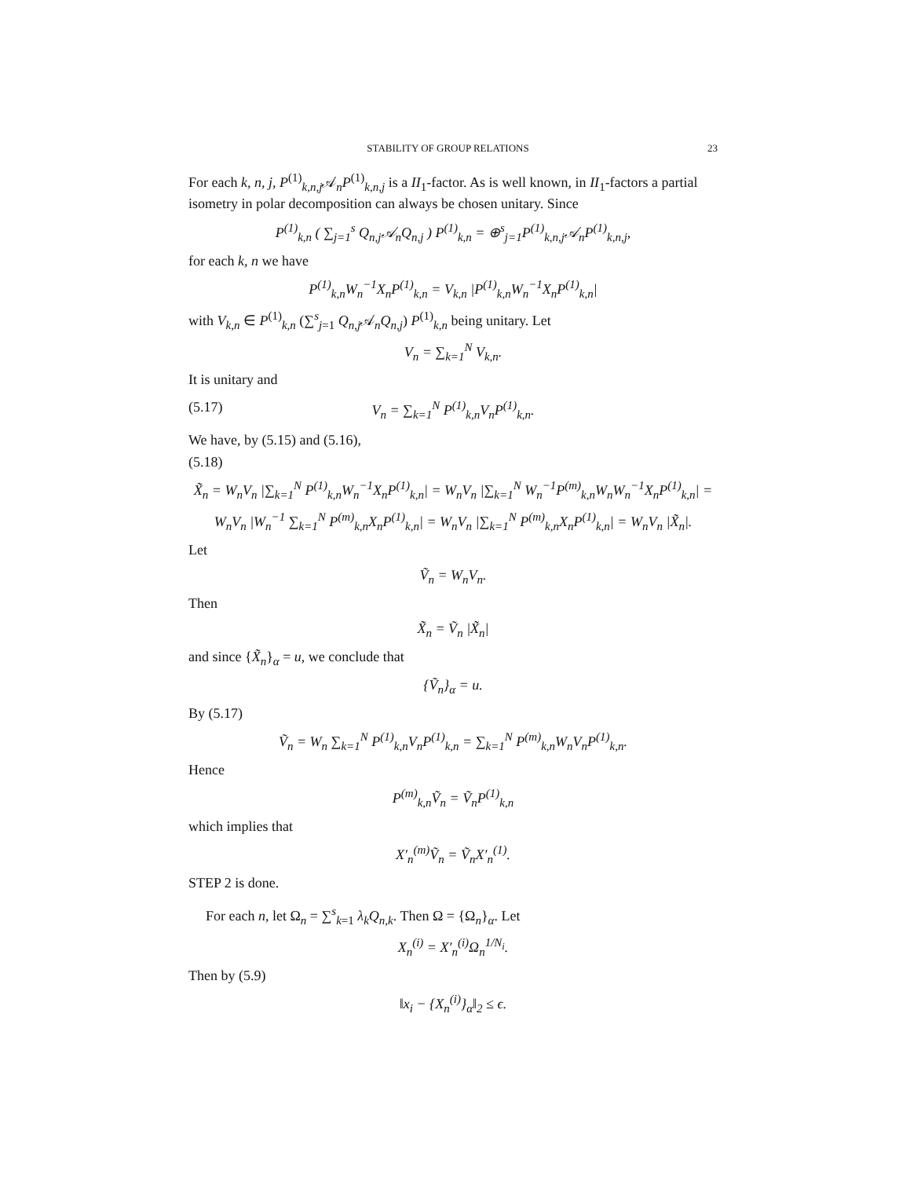STABILITY OF GROUP RELATIONS 23
For each k, n, j, P<sup>(1)</sup><sub>k,n,j</sub>𝒜<sub>n</sub>P<sup>(1)</sup><sub>k,n,j</sub> is a II<sub>1</sub>-factor. As is well known, in II<sub>1</sub>-factors a partial isometry in polar decomposition can always be chosen unitary. Since
P<sup>(1)</sup><sub>k,n</sub> ( ∑<sub>j=1</sub><sup>s</sup> Q<sub>n,j</sub>𝒜<sub>n</sub>Q<sub>n,j</sub> ) P<sup>(1)</sup><sub>k,n</sub> = ⊕<sup>s</sup><sub>j=1</sub>P<sup>(1)</sup><sub>k,n,j</sub>𝒜<sub>n</sub>P<sup>(1)</sup><sub>k,n,j</sub>,
for each k, n we have
P<sup>(1)</sup><sub>k,n</sub>W<sub>n</sub><sup>−1</sup>X<sub>n</sub>P<sup>(1)</sup><sub>k,n</sub> = V<sub>k,n</sub> |P<sup>(1)</sup><sub>k,n</sub>W<sub>n</sub><sup>−1</sup>X<sub>n</sub>P<sup>(1)</sup><sub>k,n</sub>|
with V<sub>k,n</sub> ∈ P<sup>(1)</sup><sub>k,n</sub> (∑<sup>s</sup><sub>j=1</sub> Q<sub>n,j</sub> 𝒜<sub>n</sub>Q<sub>n,j</sub>) P<sup>(1)</sup><sub>k,n</sub> being unitary. Let
V<sub>n</sub> = ∑<sub>k=1</sub><sup>N</sup> V<sub>k,n</sub>.
It is unitary and
(5.17) V<sub>n</sub> = ∑<sub>k=1</sub><sup>N</sup> P<sup>(1)</sup><sub>k,n</sub>V<sub>n</sub>P<sup>(1)</sup><sub>k,n</sub>.
We have, by (5.15) and (5.16),
(5.18)
X̃<sub>n</sub> = W<sub>n</sub>V<sub>n</sub> |∑<sub>k=1</sub><sup>N</sup> P<sup>(1)</sup><sub>k,n</sub>W<sub>n</sub><sup>−1</sup>X<sub>n</sub>P<sup>(1)</sup><sub>k,n</sub>| = W<sub>n</sub>V<sub>n</sub> |∑<sub>k=1</sub><sup>N</sup> W<sub>n</sub><sup>−1</sup>P<sup>(m)</sup><sub>k,n</sub>W<sub>n</sub>W<sub>n</sub><sup>−1</sup>X<sub>n</sub>P<sup>(1)</sup><sub>k,n</sub>| =
W<sub>n</sub>V<sub>n</sub> |W<sub>n</sub><sup>−1</sup> ∑<sub>k=1</sub><sup>N</sup> P<sup>(m)</sup><sub>k,n</sub>X<sub>n</sub>P<sup>(1)</sup><sub>k,n</sub>| = W<sub>n</sub>V<sub>n</sub> |∑<sub>k=1</sub><sup>N</sup> P<sup>(m)</sup><sub>k,n</sub>X<sub>n</sub>P<sup>(1)</sup><sub>k,n</sub>| = W<sub>n</sub>V<sub>n</sub> |X̃<sub>n</sub>|.
Let
Ṽ<sub>n</sub> = W<sub>n</sub>V<sub>n</sub>.
Then
X̃<sub>n</sub> = Ṽ<sub>n</sub> |X̃<sub>n</sub>|
and since {X̃<sub>n</sub>}<sub>α</sub> = u, we conclude that
{Ṽ<sub>n</sub>}<sub>α</sub> = u.
By (5.17)
Ṽ<sub>n</sub> = W<sub>n</sub> ∑<sub>k=1</sub><sup>N</sup> P<sup>(1)</sup><sub>k,n</sub>V<sub>n</sub>P<sup>(1)</sup><sub>k,n</sub> = ∑<sub>k=1</sub><sup>N</sup> P<sup>(m)</sup><sub>k,n</sub>W<sub>n</sub>V<sub>n</sub>P<sup>(1)</sup><sub>k,n</sub>.
Hence
P<sup>(m)</sup><sub>k,n</sub>Ṽ<sub>n</sub> = Ṽ<sub>n</sub>P<sup>(1)</sup><sub>k,n</sub>
which implies that
X′<sub>n</sub><sup>(m)</sup>Ṽ<sub>n</sub> = Ṽ<sub>n</sub>X′<sub>n</sub><sup>(1)</sup>.
STEP 2 is done.
For each n, let Ω<sub>n</sub> = ∑<sup>s</sup><sub>k=1</sub> λ<sub>k</sub>Q<sub>n,k</sub>. Then Ω = {Ω<sub>n</sub>}<sub>α</sub>. Let
X<sub>n</sub><sup>(i)</sup> = X′<sub>n</sub><sup>(i)</sup>Ω<sub>n</sub><sup>1/N<sub>i</sub></sup>.
Then by (5.9)
‖x<sub>i</sub> − {X<sub>n</sub><sup>(i)</sup>}<sub>α</sub>‖<sub>2</sub> ≤ ϵ.